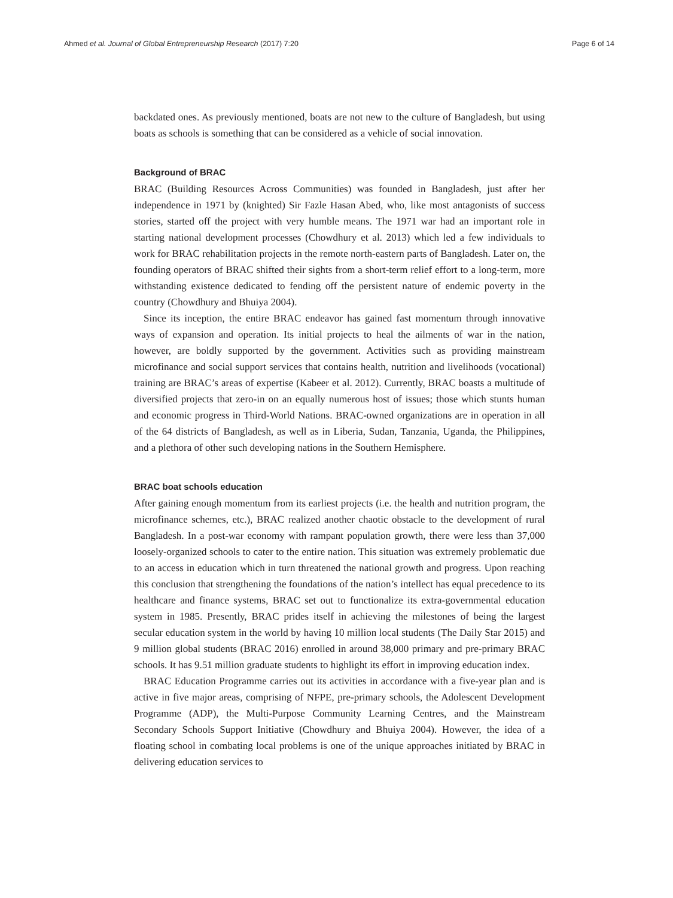Ahmed et al. Journal of Global Entrepreneurship Research (2017) 7:20 Page 6 of 14
backdated ones. As previously mentioned, boats are not new to the culture of Bangladesh, but using boats as schools is something that can be considered as a vehicle of social innovation.
Background of BRAC
BRAC (Building Resources Across Communities) was founded in Bangladesh, just after her independence in 1971 by (knighted) Sir Fazle Hasan Abed, who, like most antagonists of success stories, started off the project with very humble means. The 1971 war had an important role in starting national development processes (Chowdhury et al. 2013) which led a few individuals to work for BRAC rehabilitation projects in the remote north-eastern parts of Bangladesh. Later on, the founding operators of BRAC shifted their sights from a short-term relief effort to a long-term, more withstanding existence dedicated to fending off the persistent nature of endemic poverty in the country (Chowdhury and Bhuiya 2004).
Since its inception, the entire BRAC endeavor has gained fast momentum through innovative ways of expansion and operation. Its initial projects to heal the ailments of war in the nation, however, are boldly supported by the government. Activities such as providing mainstream microfinance and social support services that contains health, nutrition and livelihoods (vocational) training are BRAC’s areas of expertise (Kabeer et al. 2012). Currently, BRAC boasts a multitude of diversified projects that zero-in on an equally numerous host of issues; those which stunts human and economic progress in Third-World Nations. BRAC-owned organizations are in operation in all of the 64 districts of Bangladesh, as well as in Liberia, Sudan, Tanzania, Uganda, the Philippines, and a plethora of other such developing nations in the Southern Hemisphere.
BRAC boat schools education
After gaining enough momentum from its earliest projects (i.e. the health and nutrition program, the microfinance schemes, etc.), BRAC realized another chaotic obstacle to the development of rural Bangladesh. In a post-war economy with rampant population growth, there were less than 37,000 loosely-organized schools to cater to the entire nation. This situation was extremely problematic due to an access in education which in turn threatened the national growth and progress. Upon reaching this conclusion that strengthening the foundations of the nation’s intellect has equal precedence to its healthcare and finance systems, BRAC set out to functionalize its extra-governmental education system in 1985. Presently, BRAC prides itself in achieving the milestones of being the largest secular education system in the world by having 10 million local students (The Daily Star 2015) and 9 million global students (BRAC 2016) enrolled in around 38,000 primary and pre-primary BRAC schools. It has 9.51 million graduate students to highlight its effort in improving education index.
BRAC Education Programme carries out its activities in accordance with a five-year plan and is active in five major areas, comprising of NFPE, pre-primary schools, the Adolescent Development Programme (ADP), the Multi-Purpose Community Learning Centres, and the Mainstream Secondary Schools Support Initiative (Chowdhury and Bhuiya 2004). However, the idea of a floating school in combating local problems is one of the unique approaches initiated by BRAC in delivering education services to